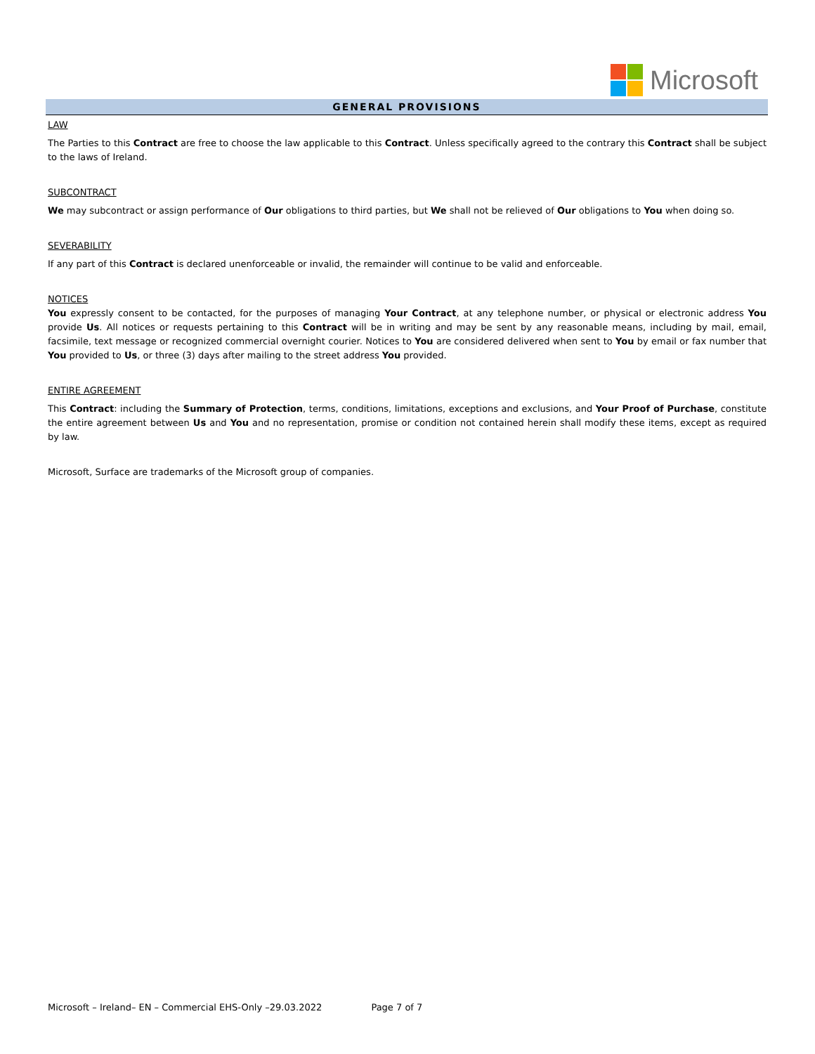Microsoft
GENERAL PROVISIONS
LAW
The Parties to this Contract are free to choose the law applicable to this Contract. Unless specifically agreed to the contrary this Contract shall be subject to the laws of Ireland.
SUBCONTRACT
We may subcontract or assign performance of Our obligations to third parties, but We shall not be relieved of Our obligations to You when doing so.
SEVERABILITY
If any part of this Contract is declared unenforceable or invalid, the remainder will continue to be valid and enforceable.
NOTICES
You expressly consent to be contacted, for the purposes of managing Your Contract, at any telephone number, or physical or electronic address You provide Us. All notices or requests pertaining to this Contract will be in writing and may be sent by any reasonable means, including by mail, email, facsimile, text message or recognized commercial overnight courier. Notices to You are considered delivered when sent to You by email or fax number that You provided to Us, or three (3) days after mailing to the street address You provided.
ENTIRE AGREEMENT
This Contract: including the Summary of Protection, terms, conditions, limitations, exceptions and exclusions, and Your Proof of Purchase, constitute the entire agreement between Us and You and no representation, promise or condition not contained herein shall modify these items, except as required by law.
Microsoft, Surface are trademarks of the Microsoft group of companies.
Microsoft – Ireland– EN – Commercial EHS-Only –29.03.2022 Page 7 of 7